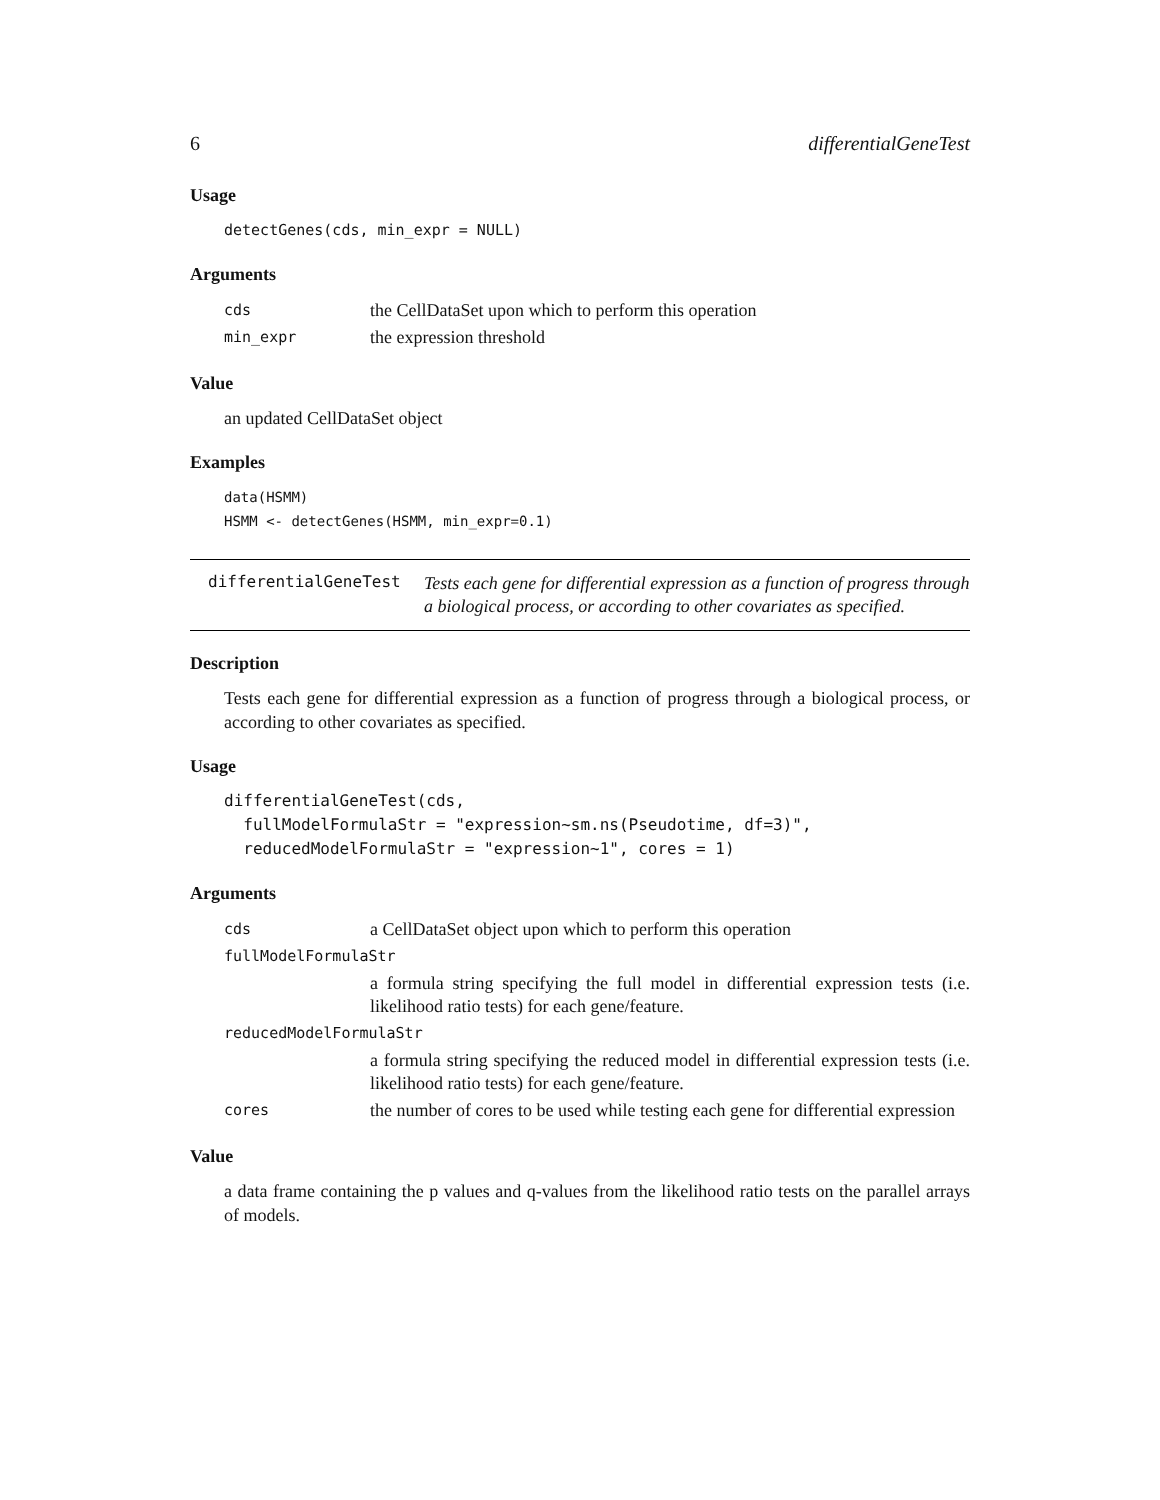6 differentialGeneTest
Usage
detectGenes(cds, min_expr = NULL)
Arguments
| cds | the CellDataSet upon which to perform this operation |
| min_expr | the expression threshold |
Value
an updated CellDataSet object
Examples
data(HSMM)
HSMM <- detectGenes(HSMM, min_expr=0.1)
differentialGeneTest
Tests each gene for differential expression as a function of progress through a biological process, or according to other covariates as specified.
Description
Tests each gene for differential expression as a function of progress through a biological process, or according to other covariates as specified.
Usage
differentialGeneTest(cds,
  fullModelFormulaStr = "expression~sm.ns(Pseudotime, df=3)",
  reducedModelFormulaStr = "expression~1", cores = 1)
Arguments
| cds | a CellDataSet object upon which to perform this operation |
| fullModelFormulaStr | |
| | a formula string specifying the full model in differential expression tests (i.e. likelihood ratio tests) for each gene/feature. |
| reducedModelFormulaStr | |
| | a formula string specifying the reduced model in differential expression tests (i.e. likelihood ratio tests) for each gene/feature. |
| cores | the number of cores to be used while testing each gene for differential expression |
Value
a data frame containing the p values and q-values from the likelihood ratio tests on the parallel arrays of models.